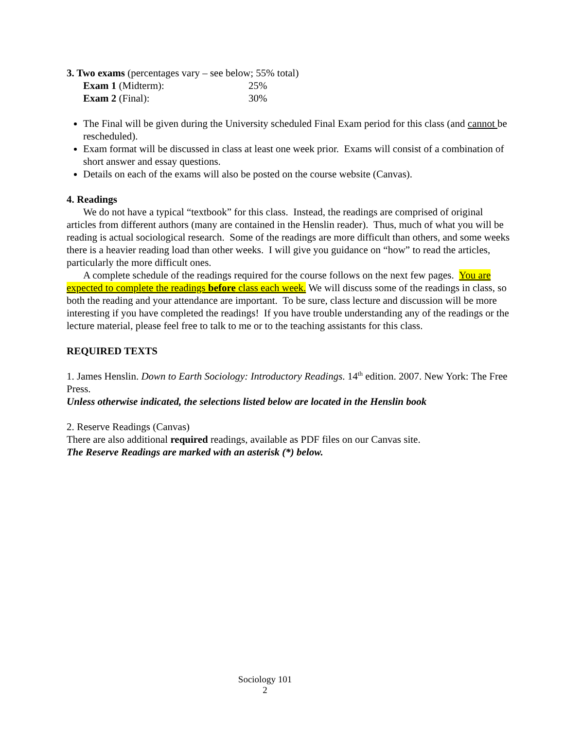3. Two exams (percentages vary – see below; 55% total)
| Exam 1 (Midterm): | 25% |
| Exam 2 (Final): | 30% |
The Final will be given during the University scheduled Final Exam period for this class (and cannot be rescheduled).
Exam format will be discussed in class at least one week prior. Exams will consist of a combination of short answer and essay questions.
Details on each of the exams will also be posted on the course website (Canvas).
4. Readings
We do not have a typical “textbook” for this class. Instead, the readings are comprised of original articles from different authors (many are contained in the Henslin reader). Thus, much of what you will be reading is actual sociological research. Some of the readings are more difficult than others, and some weeks there is a heavier reading load than other weeks. I will give you guidance on “how” to read the articles, particularly the more difficult ones.
A complete schedule of the readings required for the course follows on the next few pages. You are expected to complete the readings before class each week. We will discuss some of the readings in class, so both the reading and your attendance are important. To be sure, class lecture and discussion will be more interesting if you have completed the readings! If you have trouble understanding any of the readings or the lecture material, please feel free to talk to me or to the teaching assistants for this class.
REQUIRED TEXTS
1. James Henslin. Down to Earth Sociology: Introductory Readings. 14<sup>th</sup> edition. 2007. New York: The Free Press.
Unless otherwise indicated, the selections listed below are located in the Henslin book
2. Reserve Readings (Canvas)
There are also additional required readings, available as PDF files on our Canvas site.
The Reserve Readings are marked with an asterisk (*) below.
Sociology 101
2